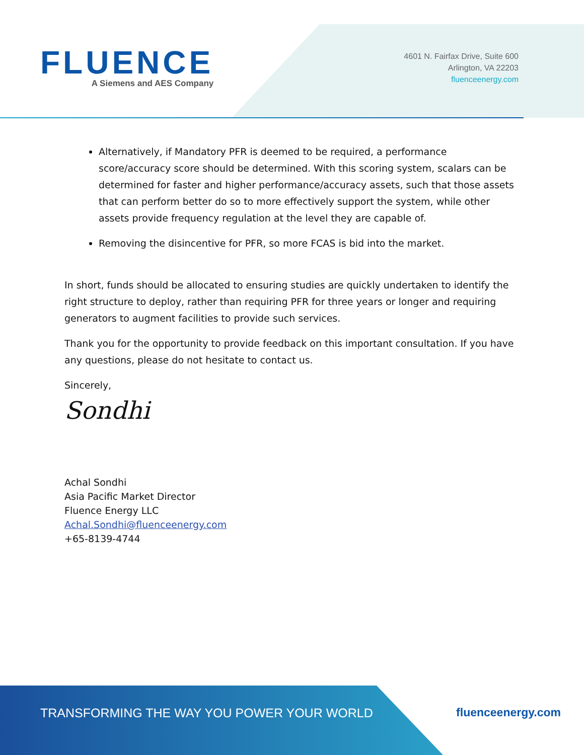FLUENCE
A Siemens and AES Company
4601 N. Fairfax Drive, Suite 600
Arlington, VA 22203
fluenceenergy.com
Alternatively, if Mandatory PFR is deemed to be required, a performance score/accuracy score should be determined. With this scoring system, scalars can be determined for faster and higher performance/accuracy assets, such that those assets that can perform better do so to more effectively support the system, while other assets provide frequency regulation at the level they are capable of.
Removing the disincentive for PFR, so more FCAS is bid into the market.
In short, funds should be allocated to ensuring studies are quickly undertaken to identify the right structure to deploy, rather than requiring PFR for three years or longer and requiring generators to augment facilities to provide such services.
Thank you for the opportunity to provide feedback on this important consultation. If you have any questions, please do not hesitate to contact us.
Sincerely,
Sondhi
Achal Sondhi
Asia Pacific Market Director
Fluence Energy LLC
Achal.Sondhi@fluenceenergy.com
+65-8139-4744
TRANSFORMING THE WAY YOU POWER YOUR WORLD fluenceenergy.com